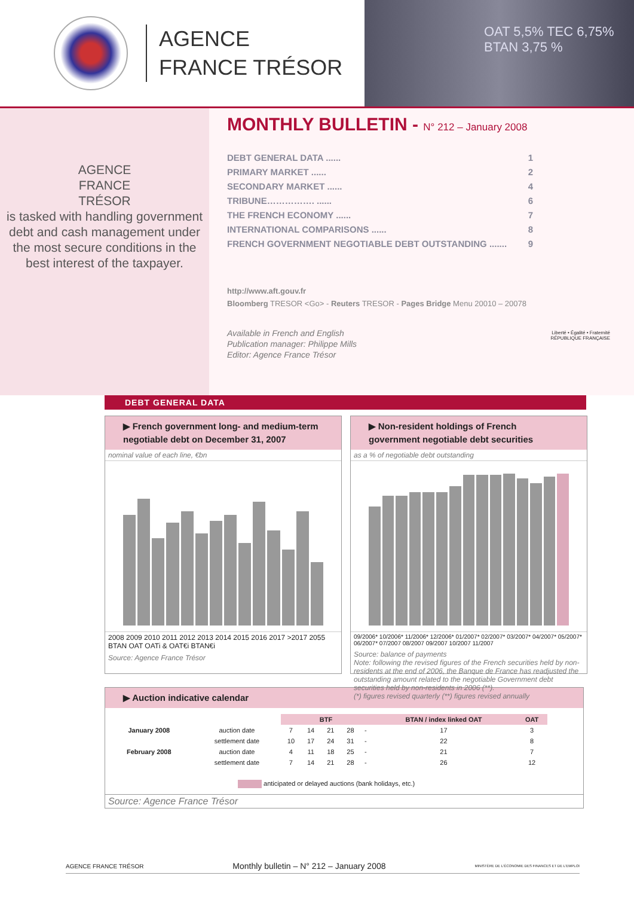AGENCE
FRANCE TRÉSOR
OAT 5,5% TEC 6,75% BTAN 3,75 %
AGENCE
FRANCE
TRÉSOR
is tasked with handling government debt and cash management under the most secure conditions in the best interest of the taxpayer.
MONTHLY BULLETIN - N° 212 – January 2008
DEBT GENERAL DATA ...... 1
PRIMARY MARKET ...... 2
SECONDARY MARKET ...... 4
TRIBUNE……………. ...... 6
THE FRENCH ECONOMY ...... 7
INTERNATIONAL COMPARISONS ...... 8
FRENCH GOVERNMENT NEGOTIABLE DEBT OUTSTANDING ....... 9
http://www.aft.gouv.fr
Bloomberg TRESOR <Go> - Reuters TRESOR - Pages Bridge Menu 20010 – 20078
Available in French and English
Publication manager: Philippe Mills
Editor: Agence France Trésor
Liberté • Égalité • Fraternité
RÉPUBLIQUE FRANÇAISE
DEBT GENERAL DATA
▶ French government long- and medium-term negotiable debt on December 31, 2007
nominal value of each line, €bn
2008 2009 2010 2011 2012 2013 2014 2015 2016 2017 >2017 2055
BTAN OAT OATi & OAT€i BTAN€i
Source: Agence France Trésor
▶ Non-resident holdings of French government negotiable debt securities
as a % of negotiable debt outstanding
09/2006* 10/2006* 11/2006* 12/2006* 01/2007* 02/2007* 03/2007* 04/2007* 05/2007* 06/2007* 07/2007 08/2007 09/2007 10/2007 11/2007
Source: balance of payments
Note: following the revised figures of the French securities held by non-residents at the end of 2006, the Banque de France has readjusted the outstanding amount related to the negotiable Government debt securities held by non-residents in 2006 (**).
(*) figures revised quarterly (**) figures revised annually
▶ Auction indicative calendar
| | | BTF | | | | | BTAN / index linked OAT | OAT |
| January 2008 | auction date | 7 | 14 | 21 | 28 | - | 17 | 3 |
| | settlement date | 10 | 17 | 24 | 31 | - | 22 | 8 |
| February 2008 | auction date | 4 | 11 | 18 | 25 | - | 21 | 7 |
| | settlement date | 7 | 14 | 21 | 28 | - | 26 | 12 |
anticipated or delayed auctions (bank holidays, etc.)
Source: Agence France Trésor
AGENCE FRANCE TRÉSOR Monthly bulletin – N° 212 – January 2008 MINISTÈRE DE L'ÉCONOMIE DES FINANCES ET DE L'EMPLOI